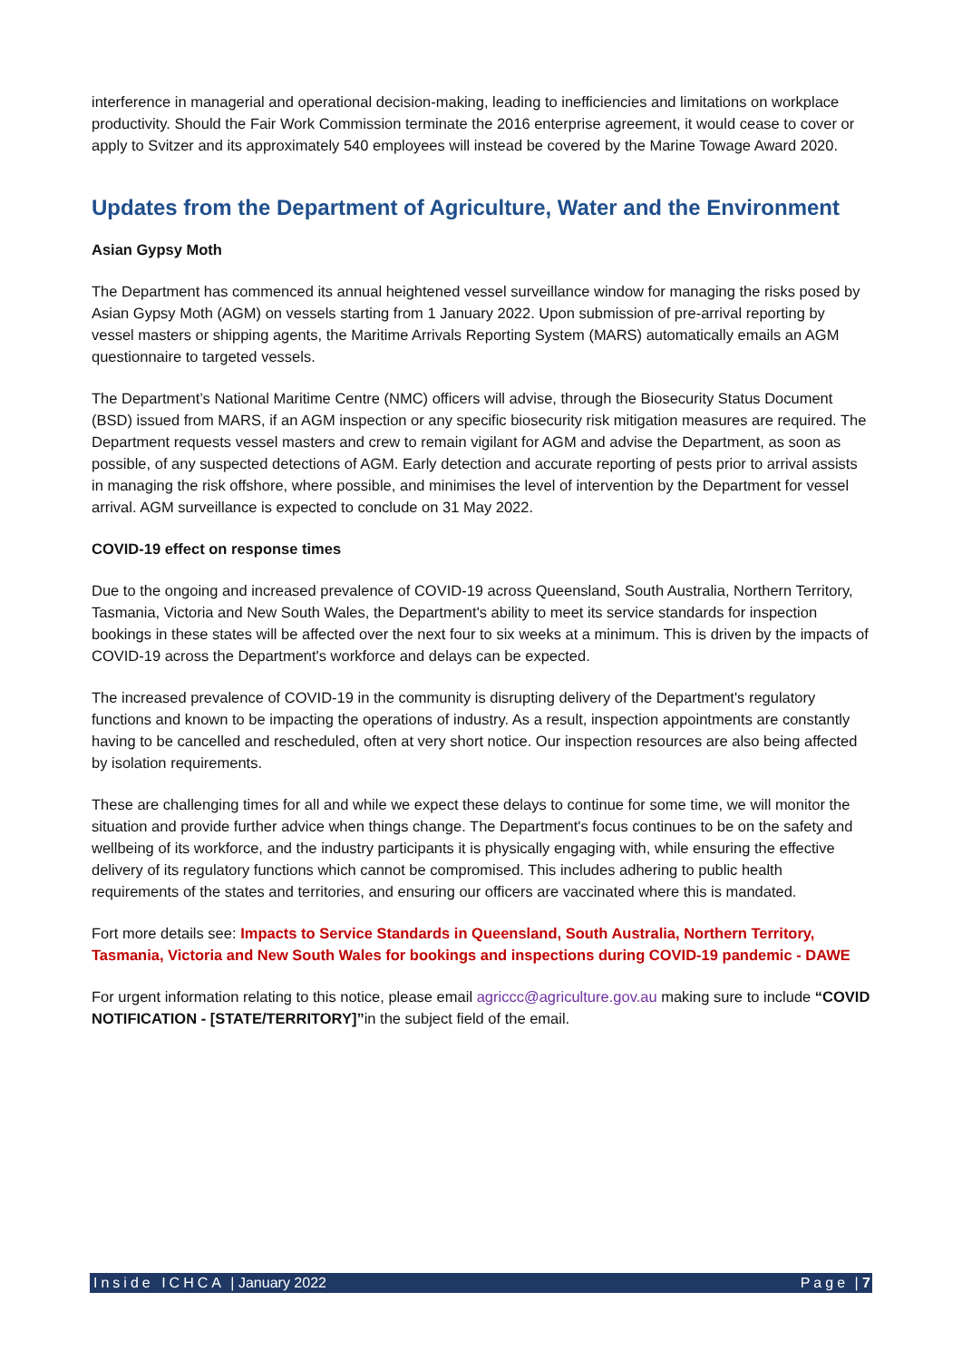interference in managerial and operational decision-making, leading to inefficiencies and limitations on workplace productivity. Should the Fair Work Commission terminate the 2016 enterprise agreement, it would cease to cover or apply to Svitzer and its approximately 540 employees will instead be covered by the Marine Towage Award 2020.
Updates from the Department of Agriculture, Water and the Environment
Asian Gypsy Moth
The Department has commenced its annual heightened vessel surveillance window for managing the risks posed by Asian Gypsy Moth (AGM) on vessels starting from 1 January 2022. Upon submission of pre-arrival reporting by vessel masters or shipping agents, the Maritime Arrivals Reporting System (MARS) automatically emails an AGM questionnaire to targeted vessels.
The Department’s National Maritime Centre (NMC) officers will advise, through the Biosecurity Status Document (BSD) issued from MARS, if an AGM inspection or any specific biosecurity risk mitigation measures are required. The Department requests vessel masters and crew to remain vigilant for AGM and advise the Department, as soon as possible, of any suspected detections of AGM. Early detection and accurate reporting of pests prior to arrival assists in managing the risk offshore, where possible, and minimises the level of intervention by the Department for vessel arrival. AGM surveillance is expected to conclude on 31 May 2022.
COVID-19 effect on response times
Due to the ongoing and increased prevalence of COVID-19 across Queensland, South Australia, Northern Territory, Tasmania, Victoria and New South Wales, the Department's ability to meet its service standards for inspection bookings in these states will be affected over the next four to six weeks at a minimum. This is driven by the impacts of COVID-19 across the Department's workforce and delays can be expected.
The increased prevalence of COVID-19 in the community is disrupting delivery of the Department's regulatory functions and known to be impacting the operations of industry. As a result, inspection appointments are constantly having to be cancelled and rescheduled, often at very short notice. Our inspection resources are also being affected by isolation requirements.
These are challenging times for all and while we expect these delays to continue for some time, we will monitor the situation and provide further advice when things change. The Department's focus continues to be on the safety and wellbeing of its workforce, and the industry participants it is physically engaging with, while ensuring the effective delivery of its regulatory functions which cannot be compromised. This includes adhering to public health requirements of the states and territories, and ensuring our officers are vaccinated where this is mandated.
Fort more details see: Impacts to Service Standards in Queensland, South Australia, Northern Territory, Tasmania, Victoria and New South Wales for bookings and inspections during COVID-19 pandemic - DAWE
For urgent information relating to this notice, please email agriccc@agriculture.gov.au making sure to include “COVID NOTIFICATION - [STATE/TERRITORY]”in the subject field of the email.
Inside ICHCA | January 2022 Page | 7